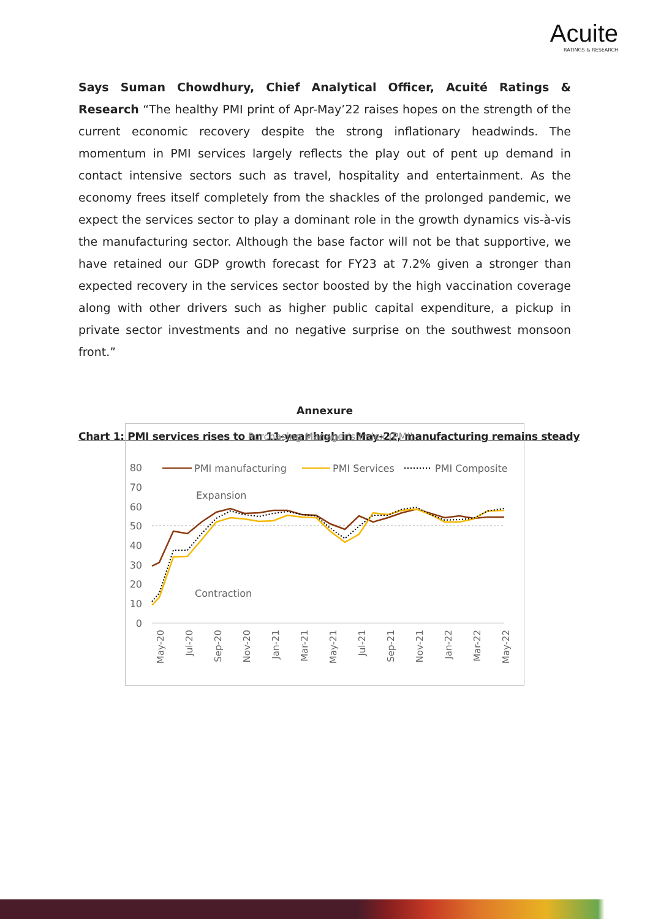Acuite
RATINGS & RESEARCH
Says Suman Chowdhury, Chief Analytical Officer, Acuité Ratings & Research “The healthy PMI print of Apr-May’22 raises hopes on the strength of the current economic recovery despite the strong inflationary headwinds. The momentum in PMI services largely reflects the play out of pent up demand in contact intensive sectors such as travel, hospitality and entertainment. As the economy frees itself completely from the shackles of the prolonged pandemic, we expect the services sector to play a dominant role in the growth dynamics vis-à-vis the manufacturing sector. Although the base factor will not be that supportive, we have retained our GDP growth forecast for FY23 at 7.2% given a stronger than expected recovery in the services sector boosted by the high vaccination coverage along with other drivers such as higher public capital expenditure, a pickup in private sector investments and no negative surprise on the southwest monsoon front.”
Annexure
Chart 1: PMI services rises to an 11-year high in May-22, manufacturing remains steady
Purchasing Manager's Index (PMI)
PMI manufacturing
PMI Services
PMI Composite
80
70
60
50
40
30
20
10
0
Expansion
Contraction
May-20
Jul-20
Sep-20
Nov-20
Jan-21
Mar-21
May-21
Jul-21
Sep-21
Nov-21
Jan-22
Mar-22
May-22